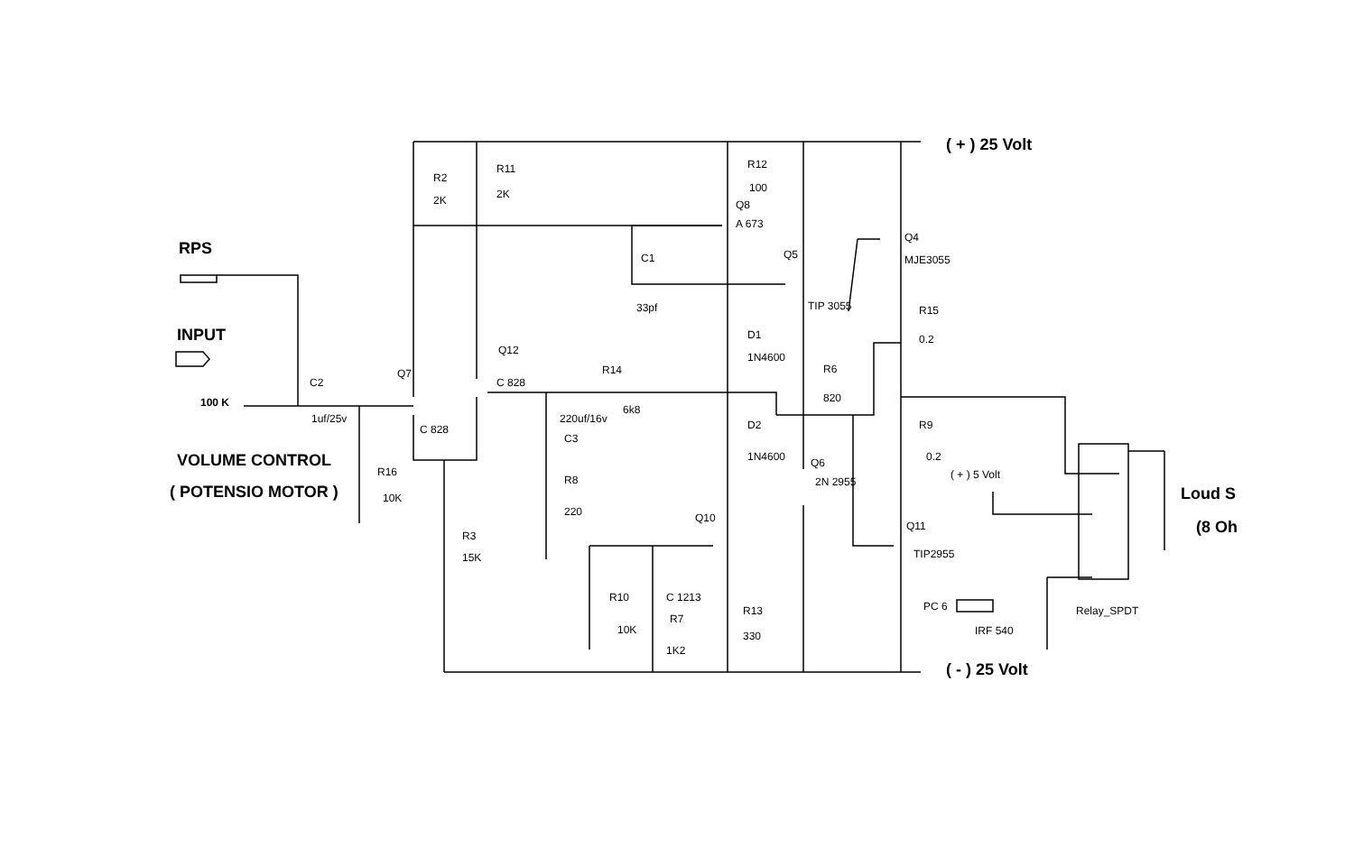( + ) 25 Volt
( - ) 25 Volt
RPS
INPUT
100 K
VOLUME CONTROL
( POTENSIO MOTOR )
R2
2K
R11
2K
R12
100
Q8
A 673
C1
33pf
Q5
TIP 3055
Q4
MJE3055
R15
0.2
D1
1N4600
Q12
C 828
Q7
C 828
C2
1uf/25v
R14
6k8
220uf/16v
C3
R6
820
D2
1N4600
Q6
2N 2955
R9
0.2
( + ) 5 Volt
Loud S
(8 Oh
R16
10K
R8
220
Q10
Q11
TIP2955
R3
15K
R10
10K
C 1213
R7
1K2
R13
330
PC 6
IRF 540
Relay_SPDT